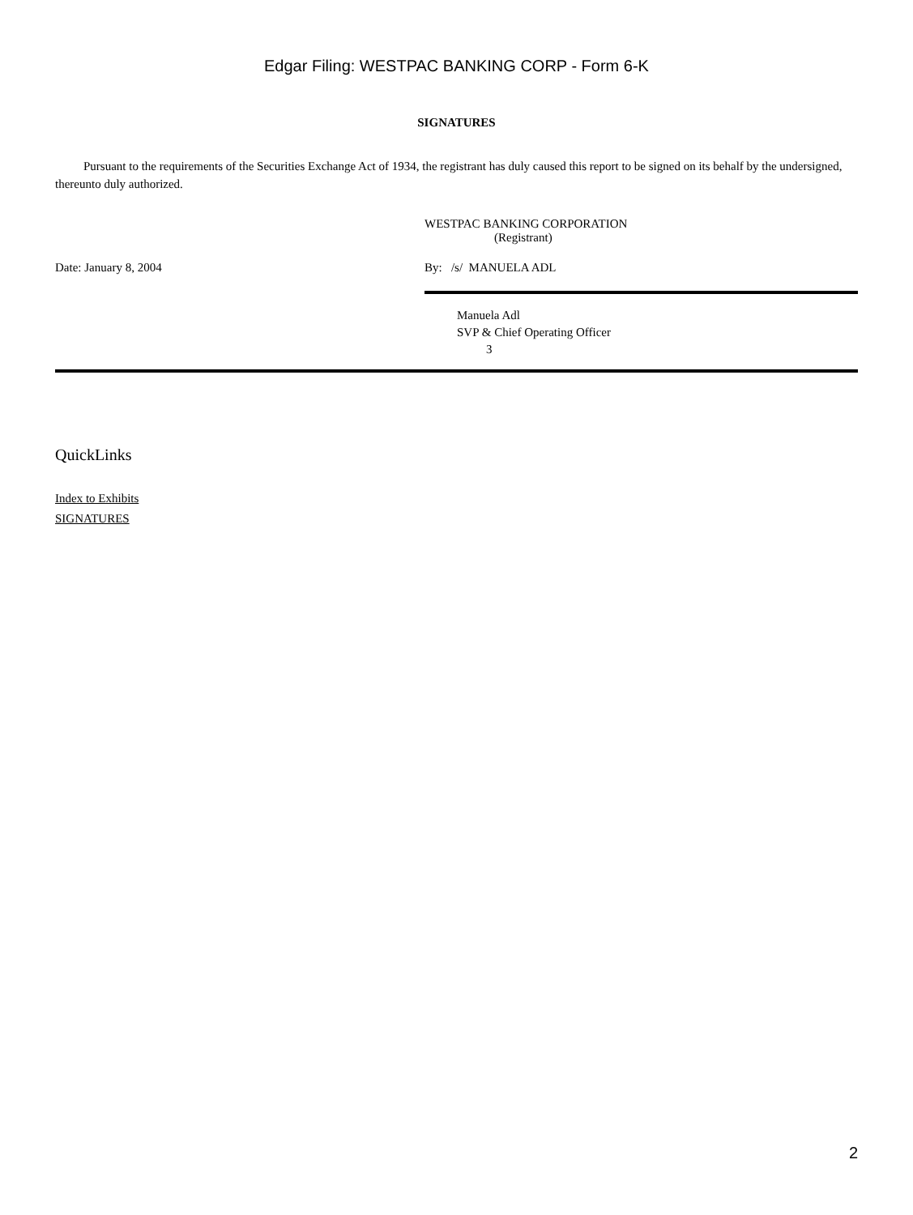Edgar Filing: WESTPAC BANKING CORP - Form 6-K
SIGNATURES
Pursuant to the requirements of the Securities Exchange Act of 1934, the registrant has duly caused this report to be signed on its behalf by the undersigned, thereunto duly authorized.
WESTPAC BANKING CORPORATION
(Registrant)
Date: January 8, 2004 By: /s/ MANUELA ADL
Manuela Adl
SVP & Chief Operating Officer
3
QuickLinks
Index to Exhibits
SIGNATURES
2